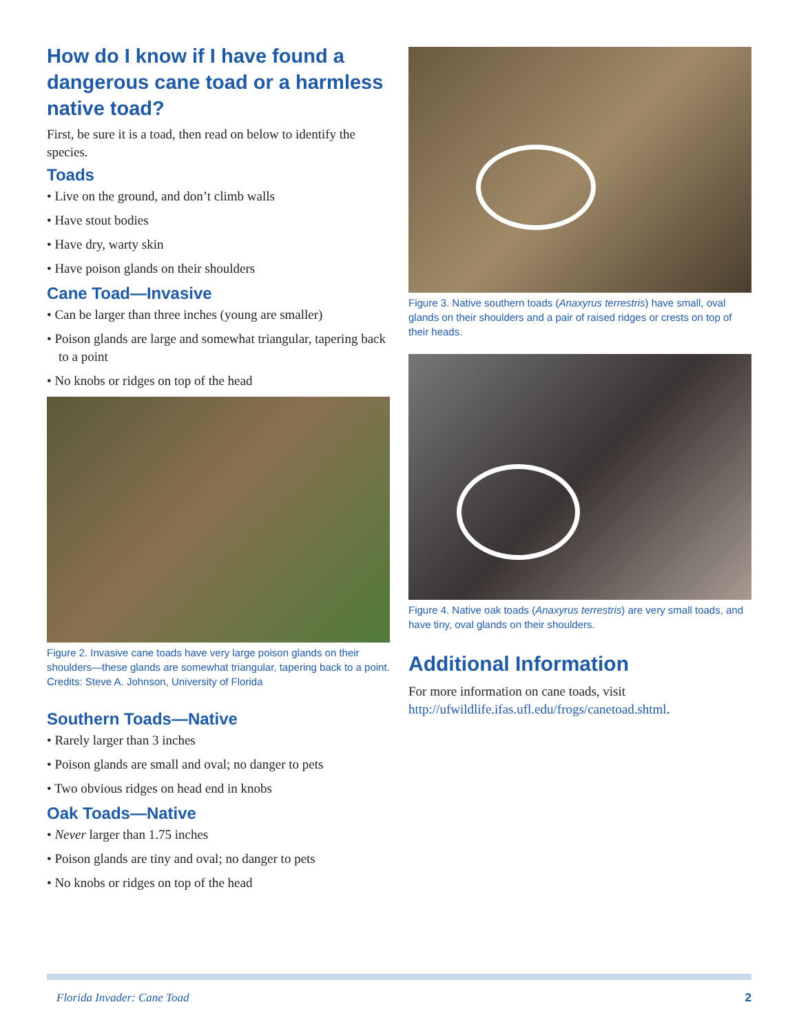How do I know if I have found a dangerous cane toad or a harmless native toad?
First, be sure it is a toad, then read on below to identify the species.
Toads
• Live on the ground, and don’t climb walls
• Have stout bodies
• Have dry, warty skin
• Have poison glands on their shoulders
Cane Toad—Invasive
• Can be larger than three inches (young are smaller)
• Poison glands are large and somewhat triangular, tapering back to a point
• No knobs or ridges on top of the head
Figure 2. Invasive cane toads have very large poison glands on their shoulders—these glands are somewhat triangular, tapering back to a point.
Credits: Steve A. Johnson, University of Florida
Southern Toads—Native
• Rarely larger than 3 inches
• Poison glands are small and oval; no danger to pets
• Two obvious ridges on head end in knobs
Oak Toads—Native
• Never larger than 1.75 inches
• Poison glands are tiny and oval; no danger to pets
• No knobs or ridges on top of the head
Figure 3. Native southern toads (Anaxyrus terrestris) have small, oval glands on their shoulders and a pair of raised ridges or crests on top of their heads.
Figure 4. Native oak toads (Anaxyrus terrestris) are very small toads, and have tiny, oval glands on their shoulders.
Additional Information
For more information on cane toads, visit http://ufwildlife.ifas.ufl.edu/frogs/canetoad.shtml.
Florida Invader: Cane Toad 2